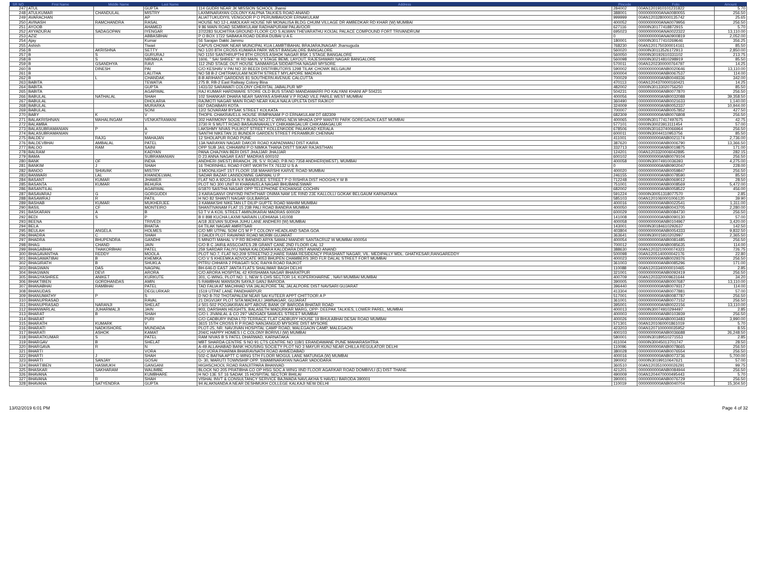| SR NO | First Name | Middle Name | Last Name | Address | Pincode | Folio | Amount |
| --- | --- | --- | --- | --- | --- | --- | --- |
| 247 | ATUL | | GUPTA | 114 GUDRI NEAR JK MISSION SCHOOL Jhansi | 284002 | 00AN1201910101231822 | 5.70 |
| 248 | ATULKUMAR | CHANDULAL | MISTRY | LAXMINARAYAN COLONY KALPNA TALKIES ROAD ANAND | 388001 | 0000000000ANA0080055 | 256.50 |
| 249 | AVARACHAN | | AP | ALIATTUKUDIYIL VENGOOR P O PERUMBAVOOR ERNAKULAM | 999999 | 00AN1203280000135742 | 25.65 |
| 250 | AVINASH | RAMCHANDRA | RASAL | HOUSE NO 12-L AMOLKAR HOUSE NR MONALISA BLDG CHUIM VILLAGE DR AMBEDKAR RD KHAR (W) MUMBAI | 400052 | 0000000000ANA0079956 | 256.50 |
| 251 | AYOOB | | AHAMED | 9 86 MAIN ROAD SEMBIKULAM RADHAPURAM PALAVOOR | 627116 | 0000IN30177418872915 | 5.70 |
| 252 | AYYADURAI | SADAGOPAN | IYENGAR | 37/2283 SUCHITRA GROUND FLOOR C/O S ALWAN THEVARATHU KOIJAL PALACE COMPOUND FORT TRIVANDRUM | 695023 | 0000000000ANA0022322 | 13,110.00 |
| 253 | AZIZ | | ABBASBHAI | P O BOX 1722 SABAKA ROAD DEIRA DUBAI U A E | 0 | 0000000000ANA0900819 | 2,052.00 |
| 254 | Ajay | | Kumar | 56 Sarajan Dakki Jammu | 180001 | 0000IN30177410269646 | 356.25 |
| 255 | Ashish | | Tiwari | CAPUS CHOWK NEAR MUNCIPAL KUA LAMBTIBAHAL BRAJARAJNAGAR Jharsuguda | 768230 | 00AN1201750300014161 | 85.50 |
| 256 | B | AKRISHNA | SETTY | NO 1/20 8TH CROSS KUMARA PARK WEST BANGALORE BANGALORE | 560020 | 0000IN30113526172913 | 2,850.00 |
| 257 | B | S | GURURAJ | NO 1150 SANTHRUPTHI 8TH CROSS ASHOK NAGAR BSK 1 STAGE BANGALORE | 560050 | 0000IN30192610331102 | 213.75 |
| 258 | B | S | NIRMALA | 1606, " SAI SHREE" III RD MAIN, V STAGE BEML LAYOUT, RAJESHWARI NAGAR BANGALORE | 560098 | 0000IN30214810298919 | 85.50 |
| 259 | B | GSANDHYA | RAVI | 112 2ND STAGE OUT HOUSE SANMARGA SIDDARTHA NAGAR MYSORE | 570011 | 00AN1202300000764797 | 14.25 |
| 260 | B | DINESH | PAI | C/O KESHAV V PAI NO 30 BEEDI DISTRIBUTORS 1298 TILAK CHOWK BELGAUM | 590002 | 0000000000ANB0020646 | 13,110.00 |
| 261 | B | | LALITHA | NO 58 B-2 CHITRAKULAM NORTH STREET MYLAPORE MADRAS | 600004 | 0000000000ANB0067537 | 114.00 |
| 262 | B | L | CHANDAK | 8-B ARIHANT GARDENS 81 SOUTHERN AVENUE CALCUTTA | 700029 | 0000000000ANB0049336 | 342.00 |
| 263 | BABITA | | TEWATIA | 275 B, RB-2 East Railway Colony Bina | 470113 | 00AN1204370000160421 | 14.25 |
| 264 | BABITA | | GUPTA | 1431/32 SARAWATI COLONY CHERITAL JABALPUR MP | 482002 | 0000IN30133020756250 | 85.50 |
| 265 | BABITA | | AGARWAL | RAJ KUMAR HARDWARE STORE OLD BUS STAND MANDAMARRI PO KALYANI KHANI AP 504231 | 504231 | 0000000000ANB0077870 | 256.50 |
| 266 | BABULAL | NATHALAL | SHAH | 102 SHANKAR DHARA NEAR SANYAS ASHRAM V P ROAD VILE PARLE WEST MUMBAI | 400056 | 0000000000ANB0032088 | 39,358.50 |
| 267 | BABULAL | | DHOLARIA | RAJMOTI NAGAR MAIN ROAD NEAR KALA NALA UPLETA DIST RAJKOT | 360490 | 0000000000ANB0021633 | 1,140.00 |
| 268 | BABULAL | | MURARKA | 667 DADABARI KOTA | 324009 | 0000000000ANB0052337 | 10,944.00 |
| 269 | BABULAL | | SONI | 12/2 SOVARAM BYSAK STREET KOLKATA | 700007 | 0000000000ANB0057852 | 427.50 |
| 270 | BABY | K | V | THOPIL CHAKRAVELIL HOUSE IRIMPANAM P O ERNAKULAM DT 682309 | 682309 | 0000000000ANB0076808 | 256.50 |
| 271 | BALAKRISHNAN | MAHALINGAM | VENKATRAMANI | 302 HARMONY SOCIETY BLDG NO 27 C WING NEW MHADA OPP MANTRI PARK GOREGAON EAST MUMBAI | 400065 | 0000IN30177417497675 | 42.75 |
| 272 | BALAMBA | | | 3730 R S MUTT ROAD BASAVANAHALLY CHIKAMAGALUR CHIKAMAGALUR | 577101 | 0000IN30023913111454 | 57.00 |
| 273 | BALASUBRAMANIAN | P | A | LAKSHMY NIVAS PULIKOT STREET KOLLENKODE PALAKKAD KERALA | 678506 | 0000IN30163740066964 | 256.50 |
| 274 | BALASUBRAMANIAN | | V | SANTHI NIKETAN 31 BUNDER GARDEN STREET PERAMBUR CHENNAI | 600011 | 0000IN30044110953756 | 85.50 |
| 275 | BALDEV | RAJG | MAHAJAN | 12 SHOLAPUR ROAD PUNE | 411001 | 0000000000ANB0021174 | 2,736.00 |
| 276 | BALDEVBHAI | AMBALAL | PATEL | 13A NARAYAN NAGAR DAKOR ROAD KAPADWANJ DIST KAIRA | 387620 | 0000000000ANB0006790 | 13,366.50 |
| 277 | BALOO | RAM | SAINI | OPP SUB JAIL CHHAWNI P O NIMKA THANA DISTT SIKAR RAJASTHAN | 332713 | 0000000000ANB0019875 | 171.00 |
| 278 | BALRAM | | KADYAN | PANA CHAJYAN BERI DIST JHAJJAR JHAJJAR | 124201 | 00AN1203320006042895 | 282.15 |
| 279 | BAMA | | SUBRAMANIAN | D 23 ANNA NAGAR EAST MADRAS 600102 | 600102 | 0000000000ANB0079104 | 256.50 |
| 280 | BANK | OF | INDIA | ANDHERI (WEST) BRANCH, 28, S.V. ROAD, P.B.NO.7358 ANDHERI(WEST), MUMBAI | 400058 | 0000IN30074910036393 | 4,275.00 |
| 281 | BANKIM | J | SHAH | 16 THORNHILL ROAD FORT WORTH TX 76132 U S A | 0 | 0000000000ANB0902047 | 228.00 |
| 282 | BANOO | SHIAVAK | MISTRY | 3 MOONLIGHT 1ST FLOOR 158 MAHARSHI KARVE ROAD MUMBAI | 400020 | 0000000000ANB0059847 | 256.50 |
| 283 | BANWARI | LAL | KHANDELWAL | SADAR BAZAR LANSDOWNE GARWAL U P | 246155 | 0000000000ANB0078590 | 85.50 |
| 284 | BASANT | KUMAR | JHAWER | FLAT NO A 92C/3-6A N K BANERJEE STREET P O RISHRA DIST HOOGHLY W B | 712248 | 0000000000ANB0069012 | 28.50 |
| 285 | BASANTA | KUMAR | BEHURA | PLOT NO 300 UNIT III KHARAVELA NAGAR BHUBANESWAR | 751001 | 0000000000ANB0008569 | 5,472.00 |
| 286 | BASANTILAL | | AGARWAL | 6/1870 SASTHA NAGAR OPP TELEPHONE EXCHANGE COCHIN | 682002 | 0000000000ANB0058522 | 456.00 |
| 287 | BASAVARAJ | G | GORGUDDI | 3 KARAGANVI ONIYIND PATHTHAR ONIMA NAM 1/E RIND 23E KALLOLLI GOKAK BELGAUM KARNATAKA | 591224 | 0000IN30051318077570 | 2.85 |
| 288 | BASAWRAJ | R | PATIL | H NO 82 SHANTI NAGAR GULBARGA | 585103 | 00AN1201060001006120 | 39.90 |
| 289 | BASHAB | KUMAR | MUKHERJEE | 3 KAMAKSHI NIKETAN LT DILIP GUPTE ROAD MAHIM MUMBAI | 400016 | 0000000000ANB0022541 | 1,311.00 |
| 290 | BASIL | CF | MONTEIRO | SHANTIVANAM FLAT 15 23B PALI ROAD BANDRA MUMBAI | 400050 | 0000000000ANB0043705 | 2,280.00 |
| 291 | BASKARAN | A | B | 53 T V A KOIL STREET AMINJIKARAI MADRAS 600029 | 600029 | 0000000000ANB0084730 | 256.50 |
| 292 | BEDI | S | P | B II 898 KUCHA LAXMI NARAIN LUDHIANA 141008 | 141008 | 0000000000ANB0090130 | 57.00 |
| 293 | BEENA | | TRIVEDI | A/18 JEEVAN SUDHA JUHU LANE ANDHERI (W) MUMBAI | 400058 | 0000000000ANB0104967 | 3,420.00 |
| 294 | BELA | | BHATIA | 64 TILAK NAGAR AMRITSAR | 143001 | 0000IN30184610292637 | 142.50 |
| 295 | BEULAH | ANGELA | HOLMES | C/O MR UTPAL SOM C/1 M P T COLONY HEADLAND SADA GOA | 403804 | 0000000000ANB0054333 | 9,832.50 |
| 296 | BHADRA | C | SHAH | 3 DAUDI PLOT RAVAPAR ROAD MORBI GUJARAT | 363641 | 0000IN30015910202997 | 2,365.50 |
| 297 | BHADRA | BHUPENDRA | GANDHI | 5 MINOTI MAHAL V P RD BEHIND ARYA SAMAJ MANDIR SANTACRUZ W MUMBAI 400054 | 400054 | 0000000000ANB0081485 | 256.50 |
| 298 | BHAG | CHAND | JAIN | C/O B C JAIR& ASSCOATES 2B GRANT CANE 2ND FLOOR CAL 12 | 700012 | 0000000000ANB0085635 | 114.00 |
| 299 | BHAGABHAI | THAKORBHAI | PATEL | 259 SARDAR FALIYU NANA KALODARA KALODARA DIST ANAND ANAND | 388630 | 00AN1203210000074323 | 726.75 |
| 300 | BHAGAVANTHA | REDDY | MOOLA | PLOT NO.7, FLAT NO.209 STREETNO.2,HARE RAMA RESIDENCY PRASHANT NAGAR, VIL. MEDIPALLY MDL. GHATKESAR,RANGAREDDY | 500098 | 00AN1205140000042176 | 22.80 |
| 301 | BHAGAWATIBAI | B | KHEMKA | C/O V S KHEEMKA ADVOCATE 9053 BHUPEN CHAMBERS 3RD FLR DALAL STREET FORT MUMBAI | 400023 | 0000000000ANB0029376 | 256.50 |
| 302 | BHAGIRATH | B | SHUKLA | PITRU CHHAYA 2 PRAGATI SOC RAIYA ROAD RAJKOT | 361003 | 0000000000ANB0085296 | 171.00 |
| 303 | BHAGWAN | DAS | NAGPAL | BH-646-D EAST JANTA FLATS SHALIMAR BAGH DELHI | 110088 | 00AN1203340000010465 | 2.85 |
| 304 | BHAGWAN | DEVI | ARORA | C/O ARORA HOSPITAL 42 KRISHAMA NAGAR BHARATPUR | 321001 | 0000000000ANB0092419 | 256.50 |
| 305 | BHAGYASHREE | ANIKET | KURKUTE | 301, C-WING, PLOT NO. 1, NEW S CHS SECTOR 14, KOPERKHAIRNE , NAVI MUMBAI MUMBAI | 400709 | 00AN1203320009631644 | 34.20 |
| 306 | BHAKTIBEN | GORDHANDAS | AMIN | 5 RAMBHAI MANSION SAYAJI GANJ BARODA | 390005 | 0000000000ANB0007687 | 13,110.00 |
| 307 | BHANABHAI | RAMBHAI | PATEL | TAD FALIA AT MACHHAD VIA JALALPORE TAL JALALPORE DIST NAVSARI GUJARAT | 396440 | 0000000000ANB0079317 | 114.00 |
| 308 | BHANUDAS | | DEGLURKAR | 1519 UTPAT LANE PANDHARPUR | 413304 | 0000000000ANB0077881 | 57.00 |
| 309 | BHANUMATHY | P | S | D NO 8-702 THOTAPALEM NEAR SAI KUTEER APPT CHITTOOR A P | 517001 | 0000000000ANB0087787 | 256.50 |
| 310 | BHANUPRASAD | | RAVAL | 21 DIGVIJAY PLOT SITA MADHULI JAMNAGAR, GUJARAT | 361001 | 0000000000ANB0077152 | 256.50 |
| 311 | BHANUPRASAD | NARANJI | SHELAT | # 501-502 POOJAKIRAN APT ABOVE BANK OF BARODA BHATAR ROAD | 395001 | 0000000000ANB0022156 | 13,110.00 |
| 312 | BHANWARLAL | JUHARMALJI | JAIN | 903, DARSHAN HEIGHTS, BALASETH MADURKAR MARG, OPP- DEEPAK TALKIES, LOWER PAREL, MUMBAI | 400013 | 0000IN30074910294497 | 2.85 |
| 313 | BHARAT | B | SHAH | C/O L JIVANLAL & CO 297 VADGADI SAMUEL STREET MUMBAI | 400003 | 0000000000ANB0103939 | 256.50 |
| 314 | BHARAT | | PURI | C/O CADBURY INDIA LTD TERRACE FLAT CADBURY HOUSE 19 BHULABHAI DESAI ROAD MUMBAI | 400026 | 0000000000ANB0003483 | 3,990.00 |
| 315 | BHARATH | KUMARK | V | 3615 15TH CROSS R P ROAD NANJANGUD MYSORE DIST MYSORE | 571301 | 00AN1201060001861019 | 5.70 |
| 316 | BHARATI | NADKISHORE | MUNDADA | PLOT-25, NR. NAVJIVAN HOSPITAL CAMP ROAD, MALEGAON CAMP, MALEGAON | 423203 | 00AN1207100000035952 | 8.55 |
| 317 | BHARATI | ASHOK | KAMAT | 204/C HAPPY HOMES I C COLONY BORIVLI (W) MUMBAI | 400103 | 0000000000ANB0036688 | 26,248.50 |
| 318 | BHARATKUMAR | S | PATEL | RAM NIVAS B S PATEL DHARWAD, KARNATAKA | 580001 | 0000IN30189510271553 | 2.85 |
| 319 | BHARGAV | B | SHELAT | MBT SHARDA CENTRE S NO 91 CTS CENTRE NO 11B/1 ERANDAWANE PUNE MAHARASHTRA | 411004 | 0000IN30045013701747 | 28.50 |
| 320 | BHARGAVA | R | N | A-49 ALLAHABAD BANK HOUSING SOCIETY PLOT NO 3 MAYUR KUNJ NEAR CHILLA REGULATOR DELHI | 110096 | 0000000000ANB0078665 | 256.50 |
| 321 | BHARTI | | VORA | C/O VORA PHARMA BHAIRAVNATH ROAD AHMEDABAD | 380028 | 0000000000ANB0076554 | 256.50 |
| 322 | BHARTI | J | SHAH | 502-C BAFNA APTT C-WING 5TH FLOOR MOGUL LANE MATUNGA (W) MUMBAI | 400016 | 0000000000ANB0073736 | 5,700.00 |
| 323 | BHARTI | SANJAY | GOSAI | D- 30, MARUTI TOWNSHIP OPP. SWAMINARAYAN NAGAR VADODARA | 390002 | 0000IN30199110647621 | 57.00 |
| 324 | BHARTIBEN | HASMUKH | GANGANI | HIGHSCHOOL ROAD RANJITPARA BHANVAD | 360510 | 00AN1203510000026291 | 99.75 |
| 325 | BHASKAR | SAKHARAM | WALIMBE | BLOCK NO 205 PRATIBHA CO OP HSG SOC A WING IIND FLOOR AGARKAR ROAD DOMBIVLI (E) DIST THANE | 421201 | 0000000000ANB0084944 | 256.50 |
| 326 | BHAVANA | | KUMBHARE | H NO 13E ST 16 SADAK 15 HOSPITAL SECTOR BHILAI | 490009 | 00AN1204470000495443 | 5.70 |
| 327 | BHAVANA | R | SHAH | VISHAL INVT & CONSULTANCY SERVICE BAJWADA NAVLAKHA S HAVELI BARODA 390001 | 390001 | 0000000000ANB0076729 | 256.50 |
| 328 | BHAVANA | SATYENDRA | GUPTA | 94 ALAKNANDA A NEAR DESHMUKH COLLEGE KALKAJI NEW DELHI | 110019 | 0000000000ANB0040704 | 15,304.50 |
13/02/2019 6:01 PM Page 4 of 32